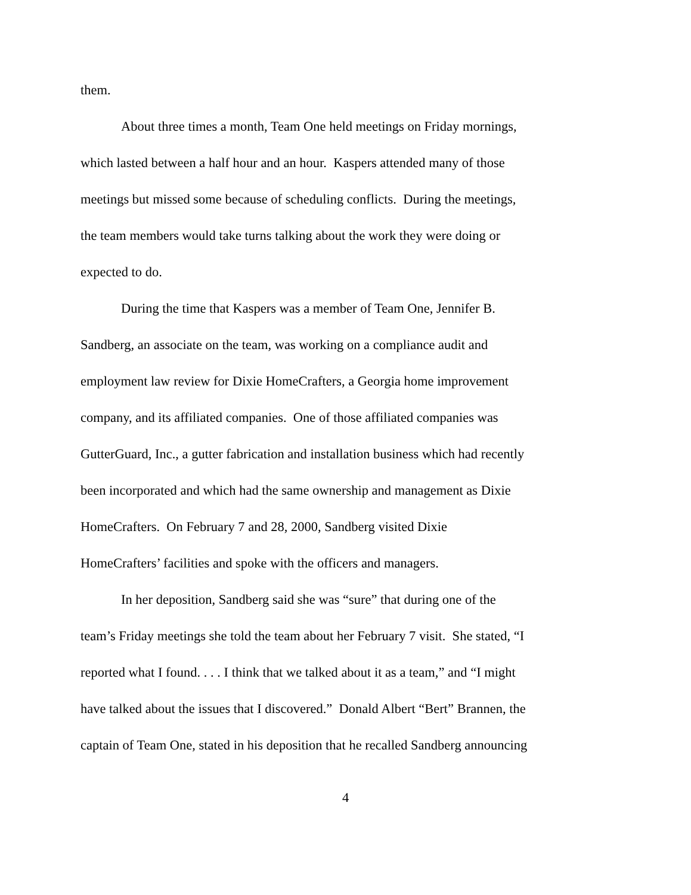them.
About three times a month, Team One held meetings on Friday mornings,
which lasted between a half hour and an hour. Kaspers attended many of those
meetings but missed some because of scheduling conflicts. During the meetings,
the team members would take turns talking about the work they were doing or
expected to do.
During the time that Kaspers was a member of Team One, Jennifer B.
Sandberg, an associate on the team, was working on a compliance audit and
employment law review for Dixie HomeCrafters, a Georgia home improvement
company, and its affiliated companies. One of those affiliated companies was
GutterGuard, Inc., a gutter fabrication and installation business which had recently
been incorporated and which had the same ownership and management as Dixie
HomeCrafters. On February 7 and 28, 2000, Sandberg visited Dixie
HomeCrafters’ facilities and spoke with the officers and managers.
In her deposition, Sandberg said she was “sure” that during one of the
team’s Friday meetings she told the team about her February 7 visit. She stated, “I
reported what I found. . . . I think that we talked about it as a team,” and “I might
have talked about the issues that I discovered.” Donald Albert “Bert” Brannen, the
captain of Team One, stated in his deposition that he recalled Sandberg announcing
4